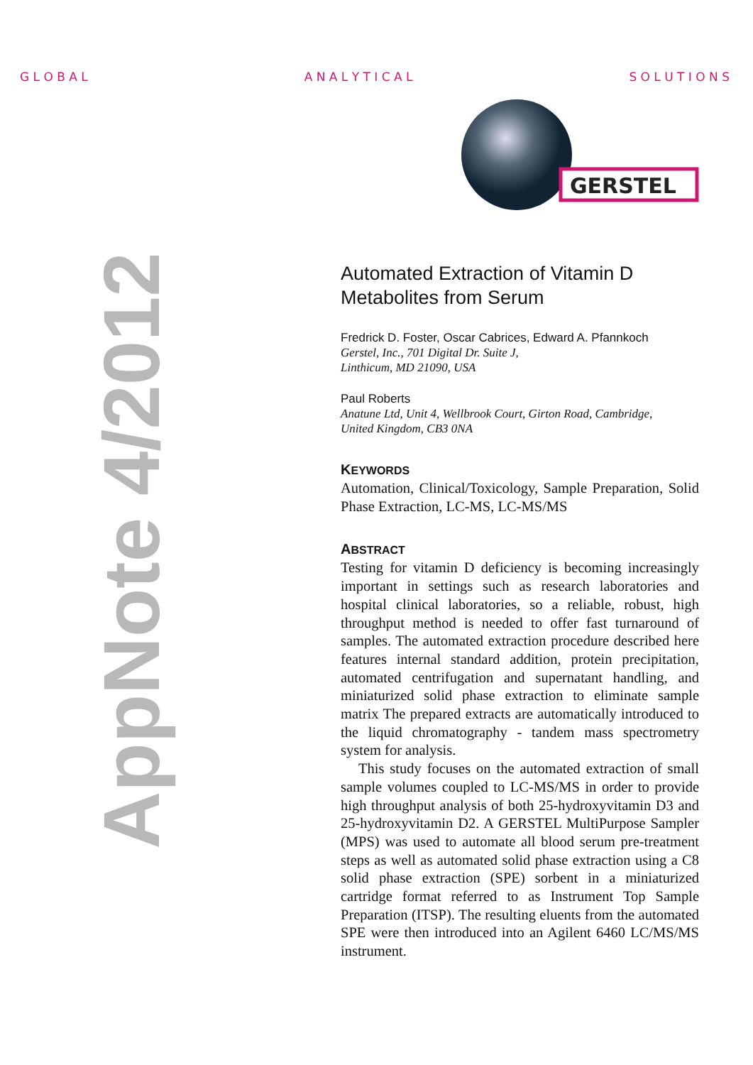G L O B A L A N A L Y T I C A L S O L U T I O N S
GERSTEL
AppNote 4/2012
Automated Extraction of Vitamin D Metabolites from Serum
Fredrick D. Foster, Oscar Cabrices, Edward A. Pfannkoch
Gerstel, Inc., 701 Digital Dr. Suite J,
Linthicum, MD 21090, USA
Paul Roberts
Anatune Ltd, Unit 4, Wellbrook Court, Girton Road, Cambridge,
United Kingdom, CB3 0NA
KEYWORDS
Automation, Clinical/Toxicology, Sample Preparation, Solid Phase Extraction, LC-MS, LC-MS/MS
ABSTRACT
Testing for vitamin D deficiency is becoming increasingly important in settings such as research laboratories and hospital clinical laboratories, so a reliable, robust, high throughput method is needed to offer fast turnaround of samples. The automated extraction procedure described here features internal standard addition, protein precipitation, automated centrifugation and supernatant handling, and miniaturized solid phase extraction to eliminate sample matrix The prepared extracts are automatically introduced to the liquid chromatography - tandem mass spectrometry system for analysis.
This study focuses on the automated extraction of small sample volumes coupled to LC-MS/MS in order to provide high throughput analysis of both 25-hydroxyvitamin D3 and 25-hydroxyvitamin D2. A GERSTEL MultiPurpose Sampler (MPS) was used to automate all blood serum pre-treatment steps as well as automated solid phase extraction using a C8 solid phase extraction (SPE) sorbent in a miniaturized cartridge format referred to as Instrument Top Sample Preparation (ITSP). The resulting eluents from the automated SPE were then introduced into an Agilent 6460 LC/MS/MS instrument.